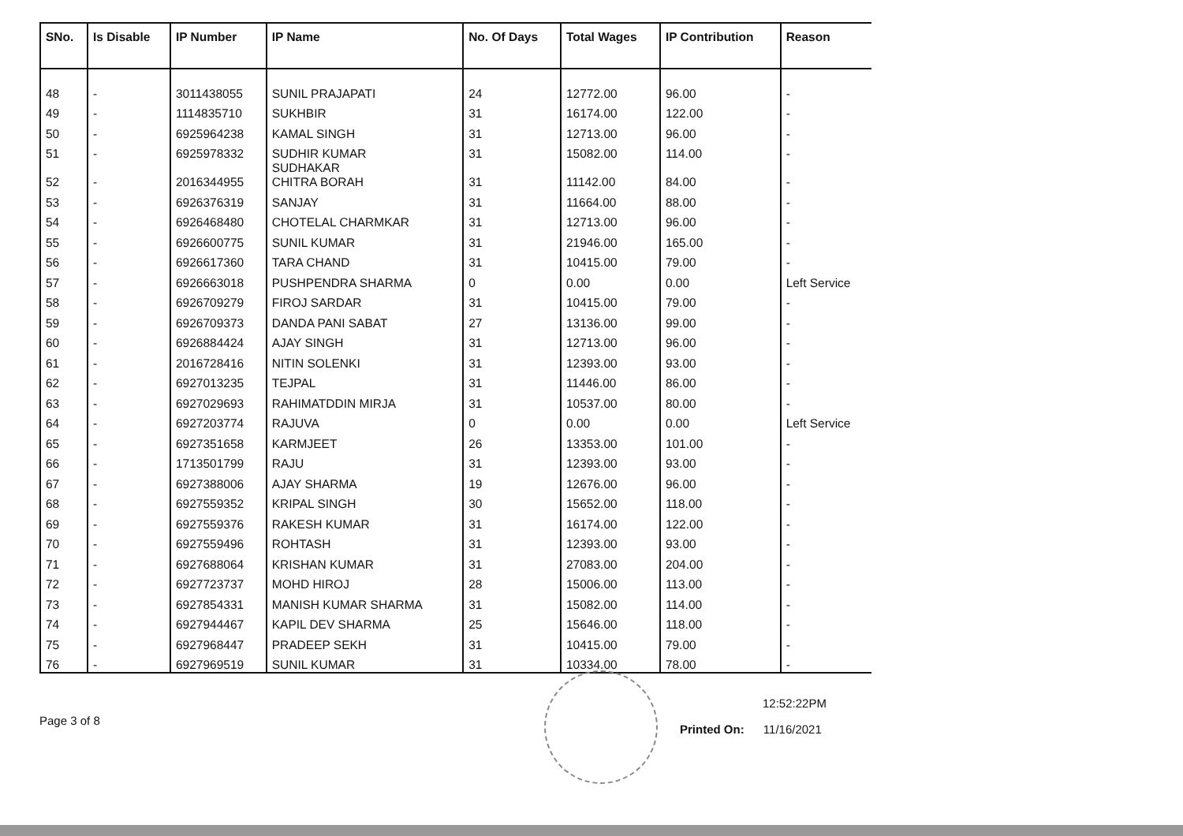| SNo. | Is Disable | IP Number | IP Name | No. Of Days | Total Wages | IP Contribution | Reason |
| --- | --- | --- | --- | --- | --- | --- | --- |
| 48 | - | 3011438055 | SUNIL PRAJAPATI | 24 | 12772.00 | 96.00 | - |
| 49 | - | 1114835710 | SUKHBIR | 31 | 16174.00 | 122.00 | - |
| 50 | - | 6925964238 | KAMAL SINGH | 31 | 12713.00 | 96.00 | - |
| 51 | - | 6925978332 | SUDHIR KUMAR | 31 | 15082.00 | 114.00 | - |
| 52 | - | 2016344955 | SUDHAKAR CHITRA BORAH | 31 | 11142.00 | 84.00 | - |
| 53 | - | 6926376319 | SANJAY | 31 | 11664.00 | 88.00 | - |
| 54 | - | 6926468480 | CHOTELAL CHARMKAR | 31 | 12713.00 | 96.00 | - |
| 55 | - | 6926600775 | SUNIL KUMAR | 31 | 21946.00 | 165.00 | - |
| 56 | - | 6926617360 | TARA CHAND | 31 | 10415.00 | 79.00 | - |
| 57 | - | 6926663018 | PUSHPENDRA SHARMA | 0 | 0.00 | 0.00 | Left Service |
| 58 | - | 6926709279 | FIROJ SARDAR | 31 | 10415.00 | 79.00 | - |
| 59 | - | 6926709373 | DANDA PANI SABAT | 27 | 13136.00 | 99.00 | - |
| 60 | - | 6926884424 | AJAY SINGH | 31 | 12713.00 | 96.00 | - |
| 61 | - | 2016728416 | NITIN SOLENKI | 31 | 12393.00 | 93.00 | - |
| 62 | - | 6927013235 | TEJPAL | 31 | 11446.00 | 86.00 | - |
| 63 | - | 6927029693 | RAHIMATDDIN MIRJA | 31 | 10537.00 | 80.00 | - |
| 64 | - | 6927203774 | RAJUVA | 0 | 0.00 | 0.00 | Left Service |
| 65 | - | 6927351658 | KARMJEET | 26 | 13353.00 | 101.00 | - |
| 66 | - | 1713501799 | RAJU | 31 | 12393.00 | 93.00 | - |
| 67 | - | 6927388006 | AJAY SHARMA | 19 | 12676.00 | 96.00 | - |
| 68 | - | 6927559352 | KRIPAL SINGH | 30 | 15652.00 | 118.00 | - |
| 69 | - | 6927559376 | RAKESH KUMAR | 31 | 16174.00 | 122.00 | - |
| 70 | - | 6927559496 | ROHTASH | 31 | 12393.00 | 93.00 | - |
| 71 | - | 6927688064 | KRISHAN KUMAR | 31 | 27083.00 | 204.00 | - |
| 72 | - | 6927723737 | MOHD HIROJ | 28 | 15006.00 | 113.00 | - |
| 73 | - | 6927854331 | MANISH KUMAR SHARMA | 31 | 15082.00 | 114.00 | - |
| 74 | - | 6927944467 | KAPIL DEV SHARMA | 25 | 15646.00 | 118.00 | - |
| 75 | - | 6927968447 | PRADEEP SEKH | 31 | 10415.00 | 79.00 | - |
| 76 | - | 6927969519 | SUNIL KUMAR | 31 | 10334.00 | 78.00 | - |
Page 3 of 8
12:52:22PM
Printed On: 11/16/2021